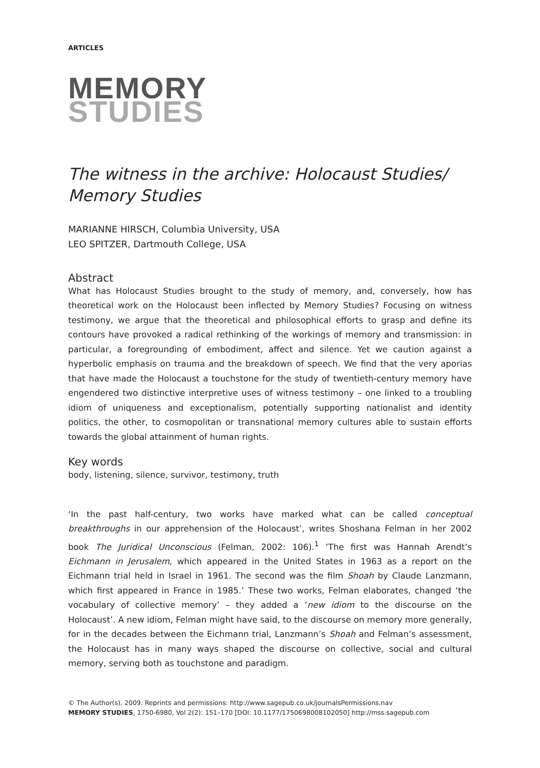ARTICLES
MEMORY
STUDIES
The witness in the archive: Holocaust Studies/ Memory Studies
MARIANNE HIRSCH, Columbia University, USA
LEO SPITZER, Dartmouth College, USA
Abstract
What has Holocaust Studies brought to the study of memory, and, conversely, how has theoretical work on the Holocaust been inflected by Memory Studies? Focusing on witness testimony, we argue that the theoretical and philosophical efforts to grasp and define its contours have provoked a radical rethinking of the workings of memory and transmission: in particular, a foregrounding of embodiment, affect and silence. Yet we caution against a hyperbolic emphasis on trauma and the breakdown of speech. We find that the very aporias that have made the Holocaust a touchstone for the study of twentieth-century memory have engendered two distinctive interpretive uses of witness testimony – one linked to a troubling idiom of uniqueness and exceptionalism, potentially supporting nationalist and identity politics, the other, to cosmopolitan or transnational memory cultures able to sustain efforts towards the global attainment of human rights.
Key words
body, listening, silence, survivor, testimony, truth
‘In the past half-century, two works have marked what can be called conceptual breakthroughs in our apprehension of the Holocaust’, writes Shoshana Felman in her 2002 book The Juridical Unconscious (Felman, 2002: 106).<sup>1</sup> ‘The first was Hannah Arendt’s Eichmann in Jerusalem, which appeared in the United States in 1963 as a report on the Eichmann trial held in Israel in 1961. The second was the film Shoah by Claude Lanzmann, which first appeared in France in 1985.’ These two works, Felman elaborates, changed ‘the vocabulary of collective memory’ – they added a ‘new idiom to the discourse on the Holocaust’. A new idiom, Felman might have said, to the discourse on memory more generally, for in the decades between the Eichmann trial, Lanzmann’s Shoah and Felman’s assessment, the Holocaust has in many ways shaped the discourse on collective, social and cultural memory, serving both as touchstone and paradigm.
© The Author(s), 2009. Reprints and permissions: http://www.sagepub.co.uk/journalsPermissions.nav
MEMORY STUDIES, 1750-6980, Vol 2(2): 151–170 [DOI: 10.1177/1750698008102050] http://mss.sagepub.com